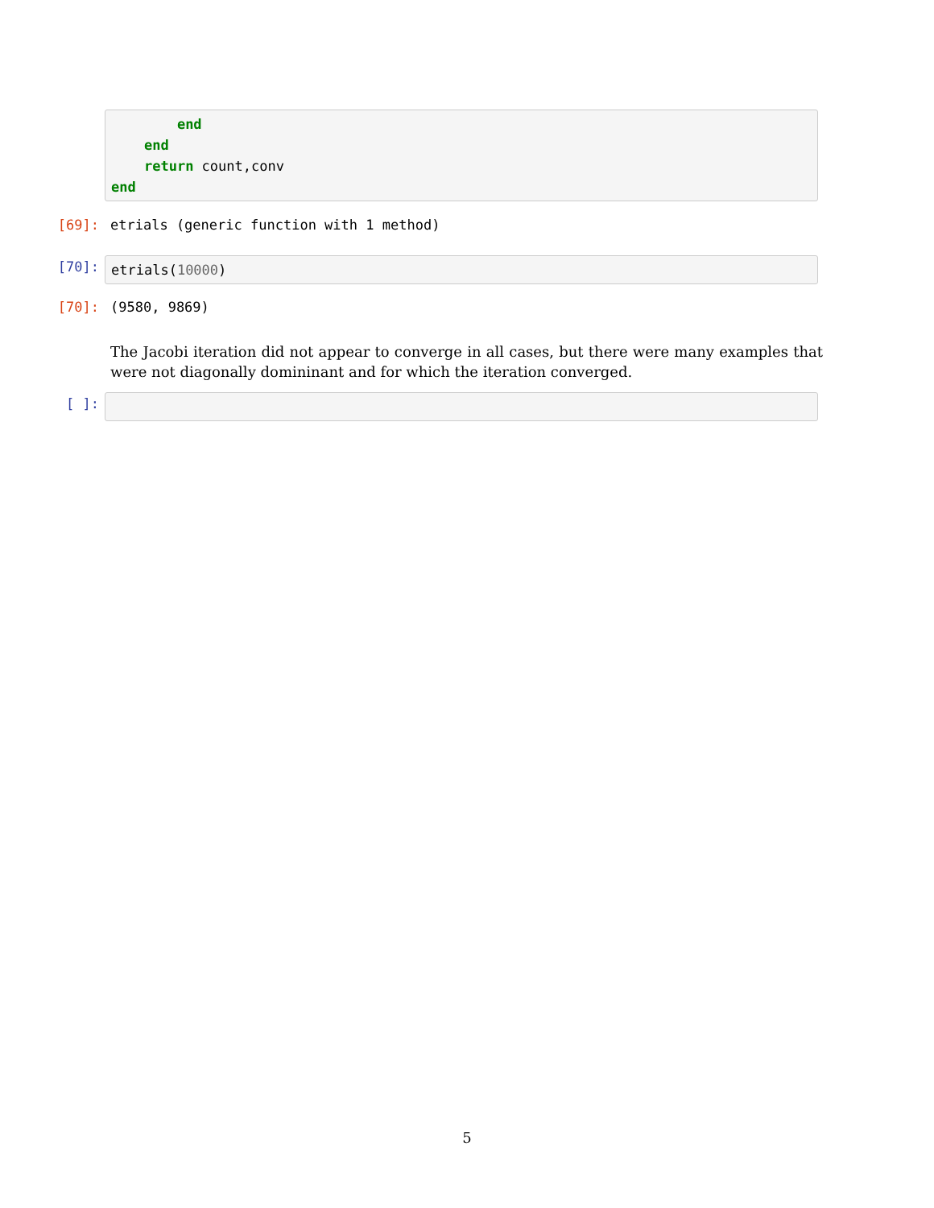end end return count,conv end
[69]: etrials (generic function with 1 method)
[70]:
etrials(10000)
[70]: (9580, 9869)
The Jacobi iteration did not appear to converge in all cases, but there were many examples that were not diagonally domininant and for which the iteration converged.
[ ]:
5